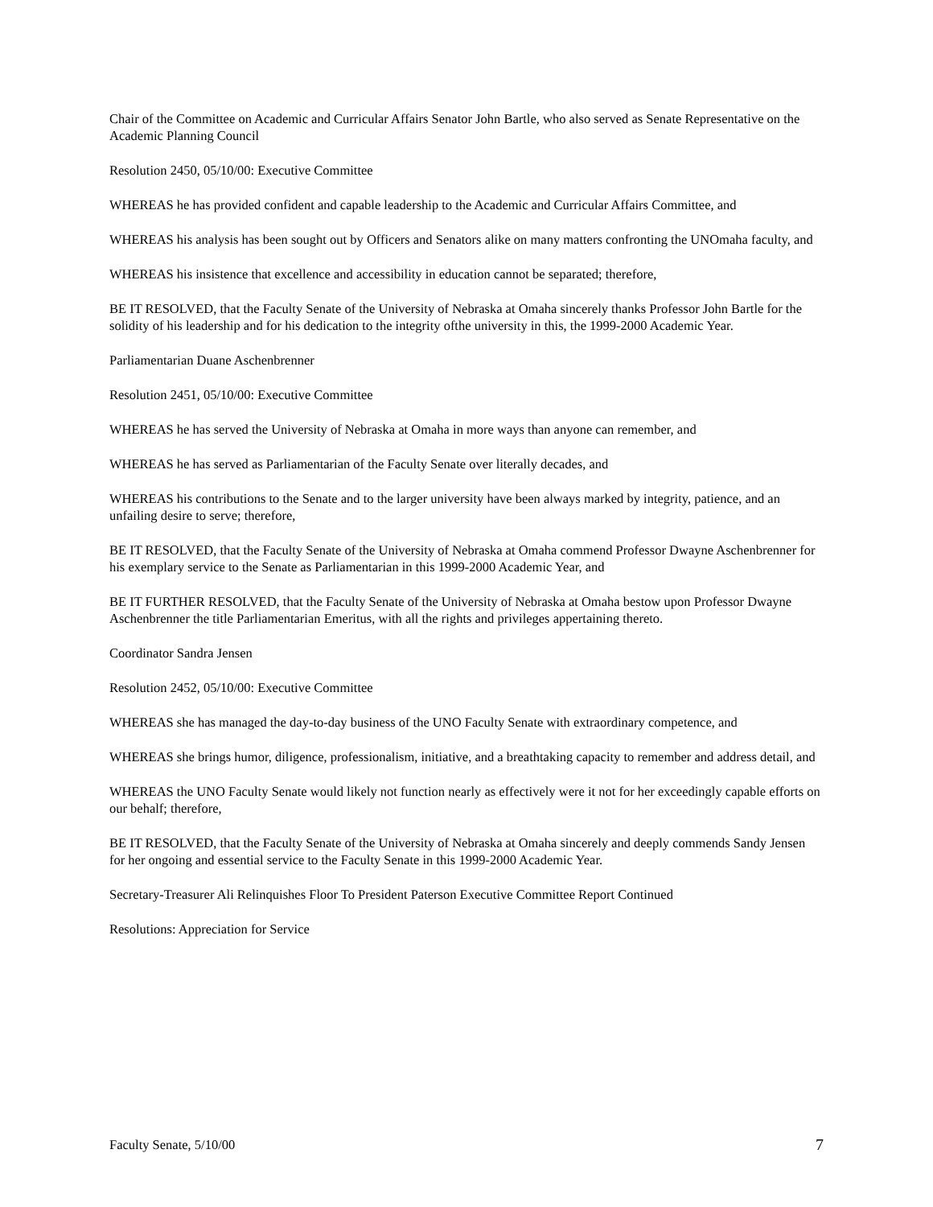Chair of the Committee on Academic and Curricular Affairs Senator John Bartle, who also served as Senate Representative on the Academic Planning Council
Resolution 2450, 05/10/00: Executive Committee
WHEREAS he has provided confident and capable leadership to the Academic and Curricular Affairs Committee, and
WHEREAS his analysis has been sought out by Officers and Senators alike on many matters confronting the UNOmaha faculty, and
WHEREAS his insistence that excellence and accessibility in education cannot be separated; therefore,
BE IT RESOLVED, that the Faculty Senate of the University of Nebraska at Omaha sincerely thanks Professor John Bartle for the solidity of his leadership and for his dedication to the integrity ofthe university in this, the 1999-2000 Academic Year.
Parliamentarian Duane Aschenbrenner
Resolution 2451, 05/10/00: Executive Committee
WHEREAS he has served the University of Nebraska at Omaha in more ways than anyone can remember, and
WHEREAS he has served as Parliamentarian of the Faculty Senate over literally decades, and
WHEREAS his contributions to the Senate and to the larger university have been always marked by integrity, patience, and an unfailing desire to serve; therefore,
BE IT RESOLVED, that the Faculty Senate of the University of Nebraska at Omaha commend Professor Dwayne Aschenbrenner for his exemplary service to the Senate as Parliamentarian in this 1999-2000 Academic Year, and
BE IT FURTHER RESOLVED, that the Faculty Senate of the University of Nebraska at Omaha bestow upon Professor Dwayne Aschenbrenner the title Parliamentarian Emeritus, with all the rights and privileges appertaining thereto.
Coordinator Sandra Jensen
Resolution 2452, 05/10/00: Executive Committee
WHEREAS she has managed the day-to-day business of the UNO Faculty Senate with extraordinary competence, and
WHEREAS she brings humor, diligence, professionalism, initiative, and a breathtaking capacity to remember and address detail, and
WHEREAS the UNO Faculty Senate would likely not function nearly as effectively were it not for her exceedingly capable efforts on our behalf; therefore,
BE IT RESOLVED, that the Faculty Senate of the University of Nebraska at Omaha sincerely and deeply commends Sandy Jensen for her ongoing and essential service to the Faculty Senate in this 1999-2000 Academic Year.
Secretary-Treasurer Ali Relinquishes Floor To President Paterson Executive Committee Report Continued
Resolutions: Appreciation for Service
Faculty Senate, 5/10/00 7